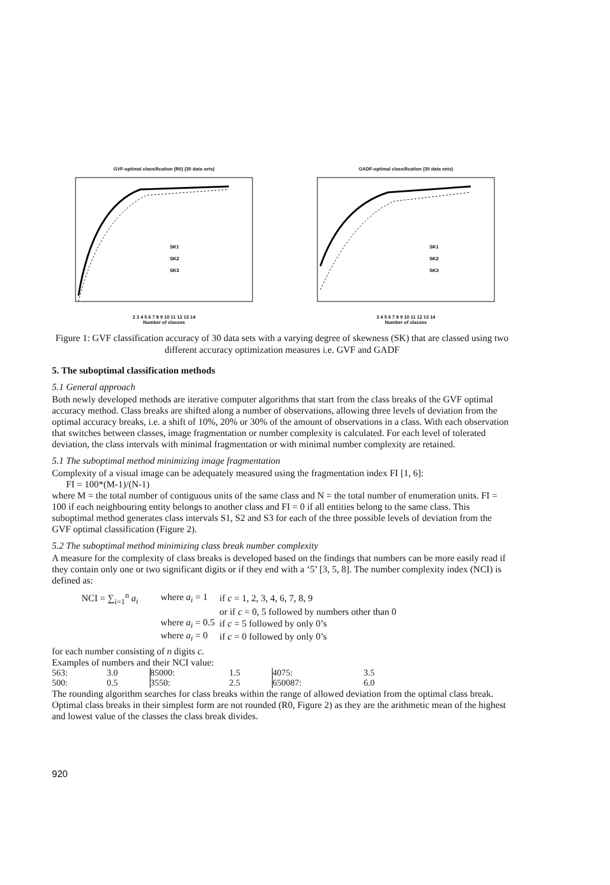GVF-optimal classification (R0) (30 data sets)
SK1
SK2
SK3
2 3 4 5 6 7 8 9 10 11 12 13 14
Number of classes
GADF-optimal classification (30 data sets)
SK1
SK2
SK3
3 4 5 6 7 8 9 10 11 12 13 14
Number of classes
Figure 1: GVF classification accuracy of 30 data sets with a varying degree of skewness (SK) that are classed using two different accuracy optimization measures i.e. GVF and GADF
5. The suboptimal classification methods
5.1 General approach
Both newly developed methods are iterative computer algorithms that start from the class breaks of the GVF optimal accuracy method. Class breaks are shifted along a number of observations, allowing three levels of deviation from the optimal accuracy breaks, i.e. a shift of 10%, 20% or 30% of the amount of observations in a class. With each observation that switches between classes, image fragmentation or number complexity is calculated. For each level of tolerated deviation, the class intervals with minimal fragmentation or with minimal number complexity are retained.
5.1 The suboptimal method minimizing image fragmentation
Complexity of a visual image can be adequately measured using the fragmentation index FI [1, 6]:
FI = 100*(M-1)/(N-1)
where M = the total number of contiguous units of the same class and N = the total number of enumeration units. FI = 100 if each neighbouring entity belongs to another class and FI = 0 if all entities belong to the same class. This suboptimal method generates class intervals S1, S2 and S3 for each of the three possible levels of deviation from the GVF optimal classification (Figure 2).
5.2 The suboptimal method minimizing class break number complexity
A measure for the complexity of class breaks is developed based on the findings that numbers can be more easily read if they contain only one or two significant digits or if they end with a ‘5’ [3, 5, 8]. The number complexity index (NCI) is defined as:
| NCI = ∑<sub>i=1</sub><sup>n</sup> a<sub>i</sub> | where a<sub>i</sub> = 1 | if c = 1, 2, 3, 4, 6, 7, 8, 9 |
| | | or if c = 0, 5 followed by numbers other than 0 |
| | where a<sub>i</sub> = 0.5 | if c = 5 followed by only 0’s |
| | where a<sub>i</sub> = 0 | if c = 0 followed by only 0’s |
for each number consisting of n digits c.
Examples of numbers and their NCI value:
| 563: | 3.0 | 85000: | 1.5 | 4075: | 3.5 |
| 500: | 0.5 | 3550: | 2.5 | 650087: | 6.0 |
The rounding algorithm searches for class breaks within the range of allowed deviation from the optimal class break. Optimal class breaks in their simplest form are not rounded (R0, Figure 2) as they are the arithmetic mean of the highest and lowest value of the classes the class break divides.
920